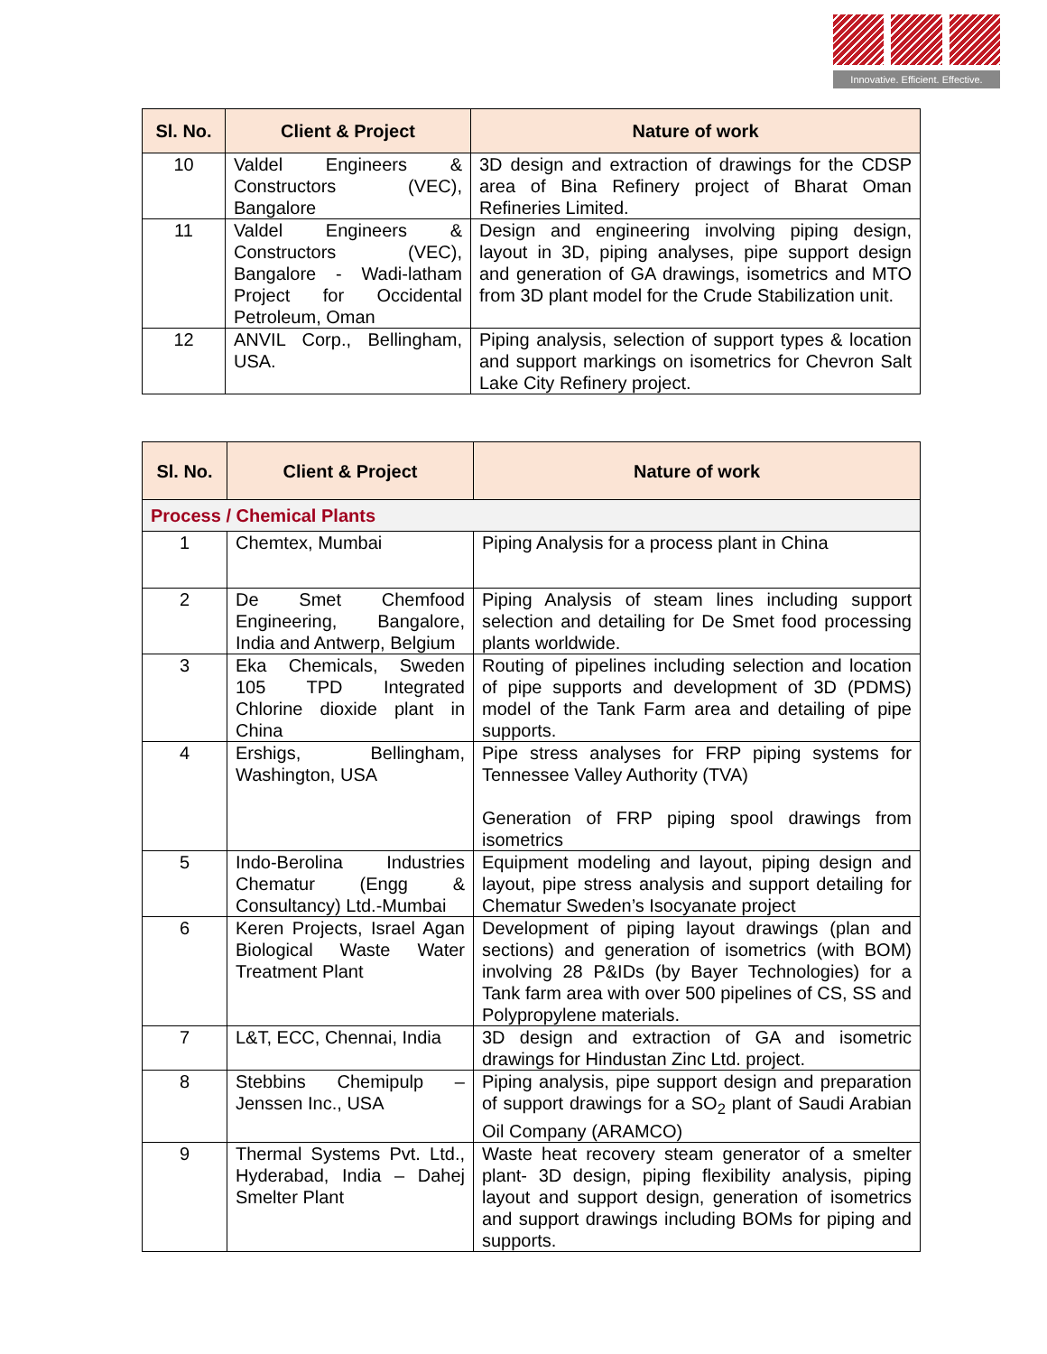Innovative. Efficient. Effective.
| Sl. No. | Client & Project | Nature of work |
| --- | --- | --- |
| 10 | Valdel Engineers & Constructors (VEC), Bangalore | 3D design and extraction of drawings for the CDSP area of Bina Refinery project of Bharat Oman Refineries Limited. |
| 11 | Valdel Engineers & Constructors (VEC), Bangalore - Wadi-latham Project for Occidental Petroleum, Oman | Design and engineering involving piping design, layout in 3D, piping analyses, pipe support design and generation of GA drawings, isometrics and MTO from 3D plant model for the Crude Stabilization unit. |
| 12 | ANVIL Corp., Bellingham, USA. | Piping analysis, selection of support types & location and support markings on isometrics for Chevron Salt Lake City Refinery project. |
| Sl. No. | Client & Project | Nature of work |
| --- | --- | --- |
| Process / Chemical Plants | | |
| 1 | Chemtex, Mumbai | Piping Analysis for a process plant in China |
| 2 | De Smet Chemfood Engineering, Bangalore, India and Antwerp, Belgium | Piping Analysis of steam lines including support selection and detailing for De Smet food processing plants worldwide. |
| 3 | Eka Chemicals, Sweden 105 TPD Integrated Chlorine dioxide plant in China | Routing of pipelines including selection and location of pipe supports and development of 3D (PDMS) model of the Tank Farm area and detailing of pipe supports. |
| 4 | Ershigs, Bellingham, Washington, USA | Pipe stress analyses for FRP piping systems for Tennessee Valley Authority (TVA) Generation of FRP piping spool drawings from isometrics |
| 5 | Indo-Berolina Industries Chematur (Engg & Consultancy) Ltd.-Mumbai | Equipment modeling and layout, piping design and layout, pipe stress analysis and support detailing for Chematur Sweden’s Isocyanate project |
| 6 | Keren Projects, Israel Agan Biological Waste Water Treatment Plant | Development of piping layout drawings (plan and sections) and generation of isometrics (with BOM) involving 28 P&IDs (by Bayer Technologies) for a Tank farm area with over 500 pipelines of CS, SS and Polypropylene materials. |
| 7 | L&T, ECC, Chennai, India | 3D design and extraction of GA and isometric drawings for Hindustan Zinc Ltd. project. |
| 8 | Stebbins Chemipulp – Jenssen Inc., USA | Piping analysis, pipe support design and preparation of support drawings for a SO<sub>2</sub> plant of Saudi Arabian Oil Company (ARAMCO) |
| 9 | Thermal Systems Pvt. Ltd., Hyderabad, India – Dahej Smelter Plant | Waste heat recovery steam generator of a smelter plant- 3D design, piping flexibility analysis, piping layout and support design, generation of isometrics and support drawings including BOMs for piping and supports. |